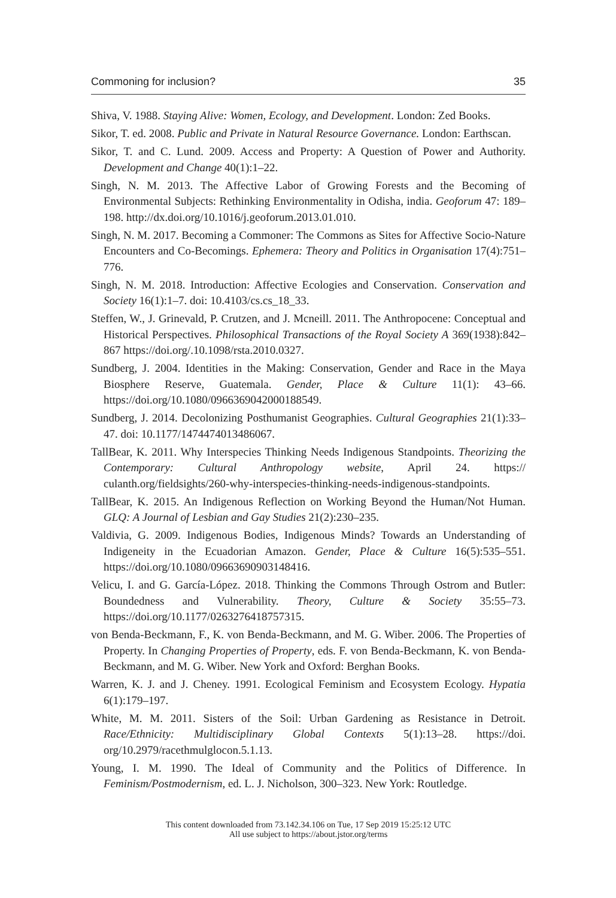Commoning for inclusion? 35
Shiva, V. 1988. Staying Alive: Women, Ecology, and Development. London: Zed Books.
Sikor, T. ed. 2008. Public and Private in Natural Resource Governance. London: Earthscan.
Sikor, T. and C. Lund. 2009. Access and Property: A Question of Power and Authority. Development and Change 40(1):1–22.
Singh, N. M. 2013. The Affective Labor of Growing Forests and the Becoming of Environmental Subjects: Rethinking Environmentality in Odisha, india. Geoforum 47: 189–198. http://dx.doi.org/10.1016/j.geoforum.2013.01.010.
Singh, N. M. 2017. Becoming a Commoner: The Commons as Sites for Affective Socio-Nature Encounters and Co-Becomings. Ephemera: Theory and Politics in Organisation 17(4):751–776.
Singh, N. M. 2018. Introduction: Affective Ecologies and Conservation. Conservation and Society 16(1):1–7. doi: 10.4103/cs.cs_18_33.
Steffen, W., J. Grinevald, P. Crutzen, and J. Mcneill. 2011. The Anthropocene: Conceptual and Historical Perspectives. Philosophical Transactions of the Royal Society A 369(1938):842–867 https://doi.org/.10.1098/rsta.2010.0327.
Sundberg, J. 2004. Identities in the Making: Conservation, Gender and Race in the Maya Biosphere Reserve, Guatemala. Gender, Place & Culture 11(1): 43–66. https://doi.org/10.1080/0966369042000188549.
Sundberg, J. 2014. Decolonizing Posthumanist Geographies. Cultural Geographies 21(1):33–47. doi: 10.1177/1474474013486067.
TallBear, K. 2011. Why Interspecies Thinking Needs Indigenous Standpoints. Theorizing the Contemporary: Cultural Anthropology website, April 24. https:// culanth.org/fieldsights/260-why-interspecies-thinking-needs-indigenous-standpoints.
TallBear, K. 2015. An Indigenous Reflection on Working Beyond the Human/Not Human. GLQ: A Journal of Lesbian and Gay Studies 21(2):230–235.
Valdivia, G. 2009. Indigenous Bodies, Indigenous Minds? Towards an Understanding of Indigeneity in the Ecuadorian Amazon. Gender, Place & Culture 16(5):535–551. https://doi.org/10.1080/09663690903148416.
Velicu, I. and G. García-López. 2018. Thinking the Commons Through Ostrom and Butler: Boundedness and Vulnerability. Theory, Culture & Society 35:55–73. https://doi.org/10.1177/0263276418757315.
von Benda-Beckmann, F., K. von Benda-Beckmann, and M. G. Wiber. 2006. The Properties of Property. In Changing Properties of Property, eds. F. von Benda-Beckmann, K. von Benda-Beckmann, and M. G. Wiber. New York and Oxford: Berghan Books.
Warren, K. J. and J. Cheney. 1991. Ecological Feminism and Ecosystem Ecology. Hypatia 6(1):179–197.
White, M. M. 2011. Sisters of the Soil: Urban Gardening as Resistance in Detroit. Race/Ethnicity: Multidisciplinary Global Contexts 5(1):13–28. https://doi. org/10.2979/racethmulglocon.5.1.13.
Young, I. M. 1990. The Ideal of Community and the Politics of Difference. In Feminism/Postmodernism, ed. L. J. Nicholson, 300–323. New York: Routledge.
This content downloaded from 73.142.34.106 on Tue, 17 Sep 2019 15:25:12 UTC
All use subject to https://about.jstor.org/terms